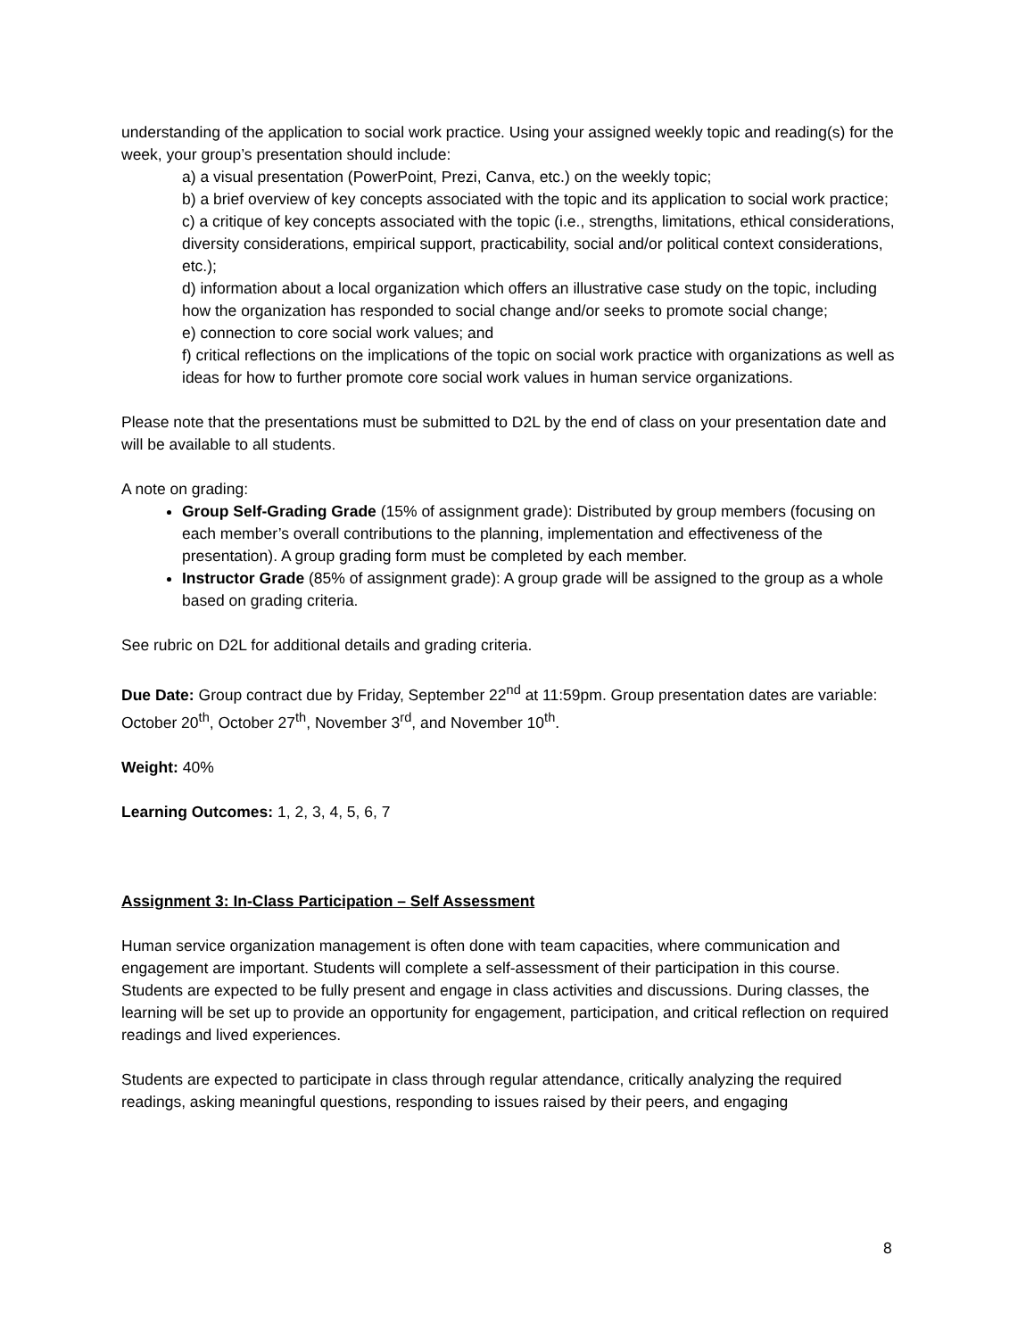understanding of the application to social work practice. Using your assigned weekly topic and reading(s) for the week, your group’s presentation should include:
a) a visual presentation (PowerPoint, Prezi, Canva, etc.) on the weekly topic;
b) a brief overview of key concepts associated with the topic and its application to social work practice;
c) a critique of key concepts associated with the topic (i.e., strengths, limitations, ethical considerations, diversity considerations, empirical support, practicability, social and/or political context considerations, etc.);
d) information about a local organization which offers an illustrative case study on the topic, including how the organization has responded to social change and/or seeks to promote social change;
e) connection to core social work values; and
f) critical reflections on the implications of the topic on social work practice with organizations as well as ideas for how to further promote core social work values in human service organizations.
Please note that the presentations must be submitted to D2L by the end of class on your presentation date and will be available to all students.
A note on grading:
Group Self-Grading Grade (15% of assignment grade): Distributed by group members (focusing on each member’s overall contributions to the planning, implementation and effectiveness of the presentation). A group grading form must be completed by each member.
Instructor Grade (85% of assignment grade): A group grade will be assigned to the group as a whole based on grading criteria.
See rubric on D2L for additional details and grading criteria.
Due Date: Group contract due by Friday, September 22<sup>nd</sup> at 11:59pm. Group presentation dates are variable: October 20<sup>th</sup>, October 27<sup>th</sup>, November 3<sup>rd</sup>, and November 10<sup>th</sup>.
Weight: 40%
Learning Outcomes: 1, 2, 3, 4, 5, 6, 7
Assignment 3: In-Class Participation – Self Assessment
Human service organization management is often done with team capacities, where communication and engagement are important. Students will complete a self-assessment of their participation in this course. Students are expected to be fully present and engage in class activities and discussions. During classes, the learning will be set up to provide an opportunity for engagement, participation, and critical reflection on required readings and lived experiences.
Students are expected to participate in class through regular attendance, critically analyzing the required readings, asking meaningful questions, responding to issues raised by their peers, and engaging
8